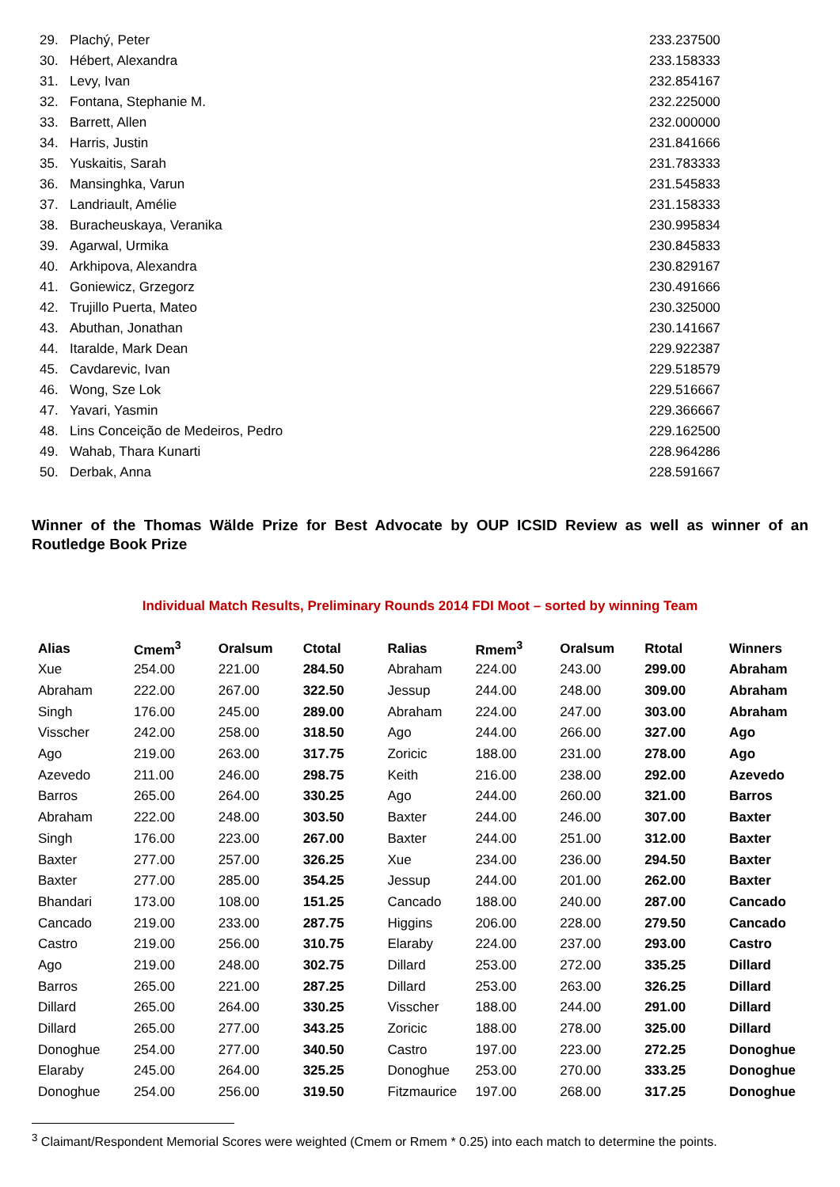| 29. | Plachý, Peter | 233.237500 |
| 30. | Hébert, Alexandra | 233.158333 |
| 31. | Levy, Ivan | 232.854167 |
| 32. | Fontana, Stephanie M. | 232.225000 |
| 33. | Barrett, Allen | 232.000000 |
| 34. | Harris, Justin | 231.841666 |
| 35. | Yuskaitis, Sarah | 231.783333 |
| 36. | Mansinghka, Varun | 231.545833 |
| 37. | Landriault, Amélie | 231.158333 |
| 38. | Buracheuskaya, Veranika | 230.995834 |
| 39. | Agarwal, Urmika | 230.845833 |
| 40. | Arkhipova, Alexandra | 230.829167 |
| 41. | Goniewicz, Grzegorz | 230.491666 |
| 42. | Trujillo Puerta, Mateo | 230.325000 |
| 43. | Abuthan, Jonathan | 230.141667 |
| 44. | Itaralde, Mark Dean | 229.922387 |
| 45. | Cavdarevic, Ivan | 229.518579 |
| 46. | Wong, Sze Lok | 229.516667 |
| 47. | Yavari, Yasmin | 229.366667 |
| 48. | Lins Conceição de Medeiros, Pedro | 229.162500 |
| 49. | Wahab, Thara Kunarti | 228.964286 |
| 50. | Derbak, Anna | 228.591667 |
Winner of the Thomas Wälde Prize for Best Advocate by OUP ICSID Review as well as winner of an Routledge Book Prize
Individual Match Results, Preliminary Rounds 2014 FDI Moot – sorted by winning Team
| Alias | Cmem<sup>3</sup> | Oralsum | Ctotal | Ralias | Rmem<sup>3</sup> | Oralsum | Rtotal | Winners |
| --- | --- | --- | --- | --- | --- | --- | --- | --- |
| Xue | 254.00 | 221.00 | 284.50 | Abraham | 224.00 | 243.00 | 299.00 | Abraham |
| Abraham | 222.00 | 267.00 | 322.50 | Jessup | 244.00 | 248.00 | 309.00 | Abraham |
| Singh | 176.00 | 245.00 | 289.00 | Abraham | 224.00 | 247.00 | 303.00 | Abraham |
| Visscher | 242.00 | 258.00 | 318.50 | Ago | 244.00 | 266.00 | 327.00 | Ago |
| Ago | 219.00 | 263.00 | 317.75 | Zoricic | 188.00 | 231.00 | 278.00 | Ago |
| Azevedo | 211.00 | 246.00 | 298.75 | Keith | 216.00 | 238.00 | 292.00 | Azevedo |
| Barros | 265.00 | 264.00 | 330.25 | Ago | 244.00 | 260.00 | 321.00 | Barros |
| Abraham | 222.00 | 248.00 | 303.50 | Baxter | 244.00 | 246.00 | 307.00 | Baxter |
| Singh | 176.00 | 223.00 | 267.00 | Baxter | 244.00 | 251.00 | 312.00 | Baxter |
| Baxter | 277.00 | 257.00 | 326.25 | Xue | 234.00 | 236.00 | 294.50 | Baxter |
| Baxter | 277.00 | 285.00 | 354.25 | Jessup | 244.00 | 201.00 | 262.00 | Baxter |
| Bhandari | 173.00 | 108.00 | 151.25 | Cancado | 188.00 | 240.00 | 287.00 | Cancado |
| Cancado | 219.00 | 233.00 | 287.75 | Higgins | 206.00 | 228.00 | 279.50 | Cancado |
| Castro | 219.00 | 256.00 | 310.75 | Elaraby | 224.00 | 237.00 | 293.00 | Castro |
| Ago | 219.00 | 248.00 | 302.75 | Dillard | 253.00 | 272.00 | 335.25 | Dillard |
| Barros | 265.00 | 221.00 | 287.25 | Dillard | 253.00 | 263.00 | 326.25 | Dillard |
| Dillard | 265.00 | 264.00 | 330.25 | Visscher | 188.00 | 244.00 | 291.00 | Dillard |
| Dillard | 265.00 | 277.00 | 343.25 | Zoricic | 188.00 | 278.00 | 325.00 | Dillard |
| Donoghue | 254.00 | 277.00 | 340.50 | Castro | 197.00 | 223.00 | 272.25 | Donoghue |
| Elaraby | 245.00 | 264.00 | 325.25 | Donoghue | 253.00 | 270.00 | 333.25 | Donoghue |
| Donoghue | 254.00 | 256.00 | 319.50 | Fitzmaurice | 197.00 | 268.00 | 317.25 | Donoghue |
<sup>3</sup> Claimant/Respondent Memorial Scores were weighted (Cmem or Rmem * 0.25) into each match to determine the points.